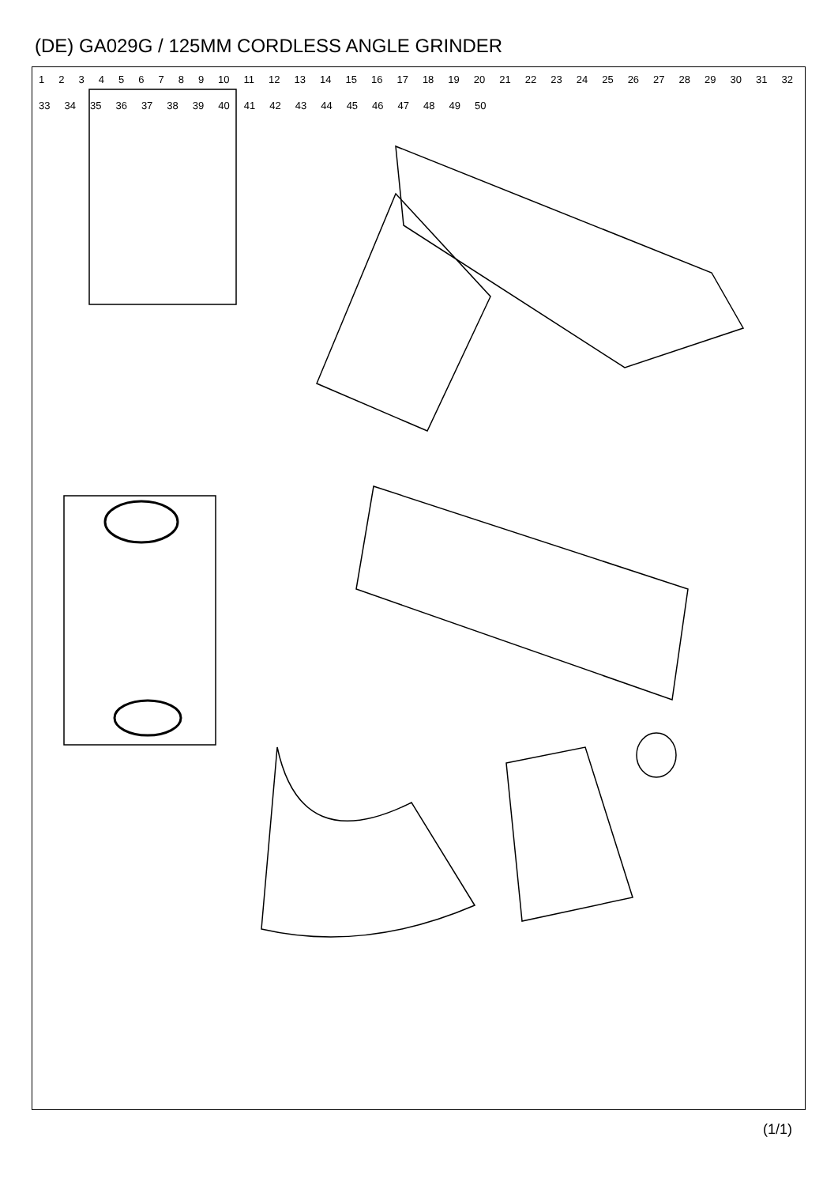(DE) GA029G / 125MM CORDLESS ANGLE GRINDER
123456789 10 11 12 13 14 15 16 17 18 19 20 21 22 23 24 25 26 27 28 29 30 31 32 33 34 35 36 37 38 39 40 41 42 43 44 45 46 47 48 49 50
(1/1)